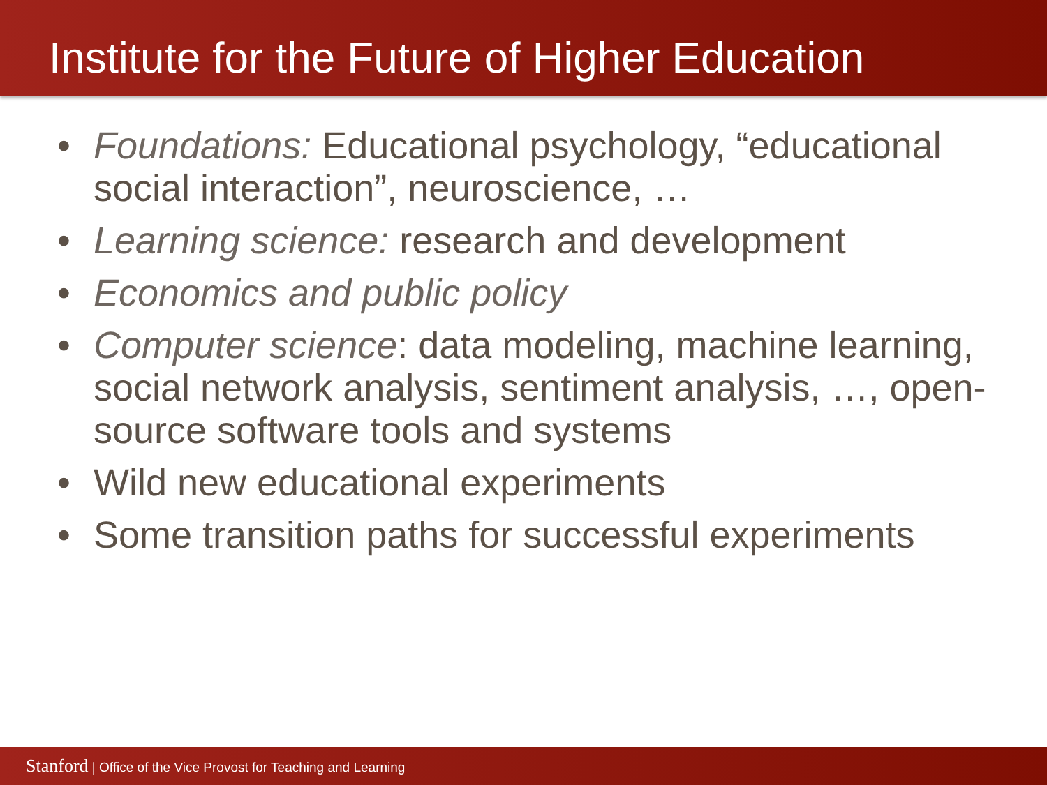Institute for the Future of Higher Education
• Foundations: Educational psychology, “educational social interaction”, neuroscience, …
• Learning science: research and development
• Economics and public policy
• Computer science: data modeling, machine learning, social network analysis, sentiment analysis, …, open-source software tools and systems
• Wild new educational experiments
• Some transition paths for successful experiments
Stanford | Office of the Vice Provost for Teaching and Learning